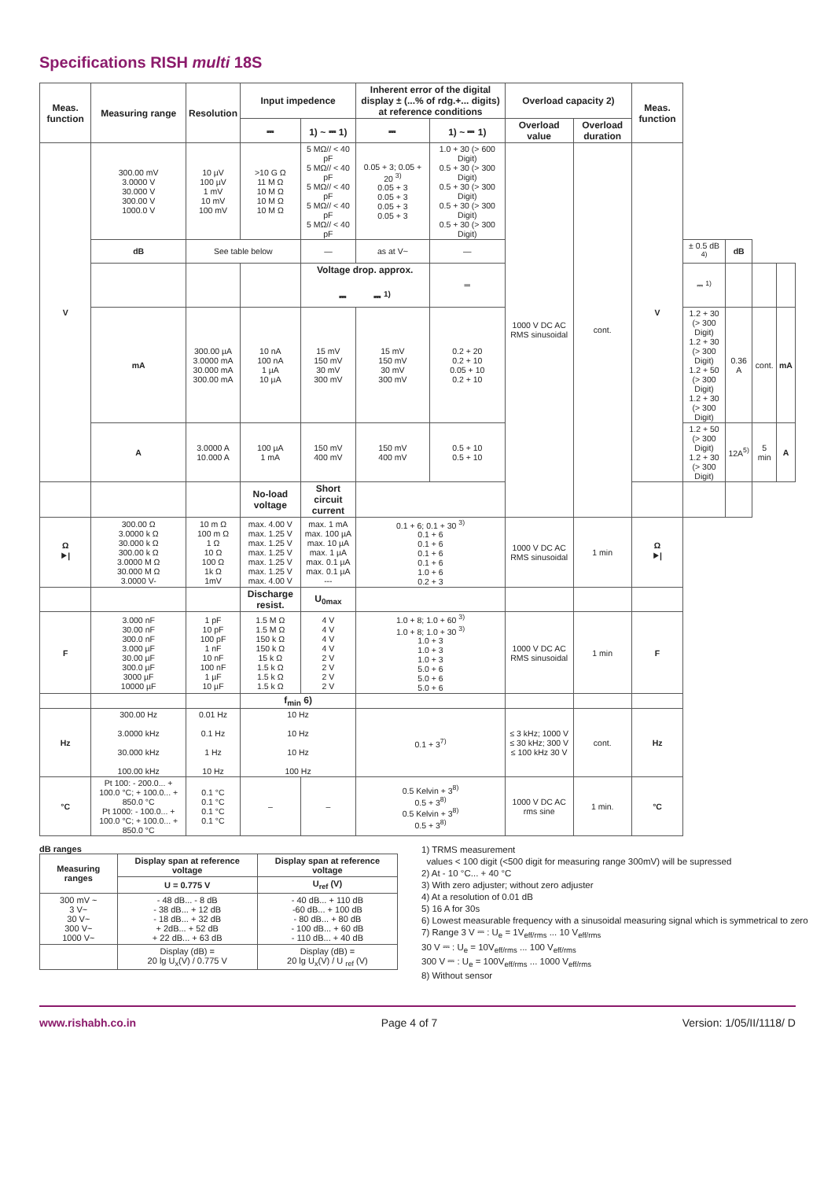Specifications RISH multi 18S
| Meas. function | Measuring range | Resolution | Input impedence | | Inherent error of the digital display ± (...% of rdg.+... digits) at reference conditions | | Overload capacity 2) | | Meas. function | | | | |
| --- | --- | --- | --- | --- | --- | --- | --- | --- | --- | --- | --- | --- | --- |
| | | | ⎓ | 1) ~ ⎓ 1) | ⎓ | 1) ~ ⎓ 1) | Overload value | Overload duration | | | | | |
| V | 300.00 mV 3.0000 V 30.000 V 300.00 V 1000.0 V | 10 µV 100 µV 1 mV 10 mV 100 mV | >10 G Ω 11 M Ω 10 M Ω 10 M Ω 10 M Ω | 5 MΩ// < 40 pF 5 MΩ// < 40 pF 5 MΩ// < 40 pF 5 MΩ// < 40 pF 5 MΩ// < 40 pF | 0.05 + 3; 0.05 + 20 <sup>3)</sup> 0.05 + 3 0.05 + 3 0.05 + 3 0.05 + 3 | 1.0 + 30 (> 600 Digit) 0.5 + 30 (> 300 Digit) 0.5 + 30 (> 300 Digit) 0.5 + 30 (> 300 Digit) 0.5 + 30 (> 300 Digit) | 1000 V DC AC RMS sinusoidal | cont. | V | | | | |
| | dB | See table below | | — | as at V~ | — | | | | ± 0.5 dB <sup>4)</sup> | dB | | |
| | | | | Voltage drop. approx. ⎓ ⎓ <sup>1)</sup> | | ═ | | | | ⎓ <sup>1)</sup> | | | |
| | mA | 300.00 µA 3.0000 mA 30.000 mA 300.00 mA | 10 nA 100 nA 1 µA 10 µA | 15 mV 150 mV 30 mV 300 mV | 15 mV 150 mV 30 mV 300 mV | 0.2 + 20 0.2 + 10 0.05 + 10 0.2 + 10 | | | | 1.2 + 30 (> 300 Digit) 1.2 + 30 (> 300 Digit) 1.2 + 50 (> 300 Digit) 1.2 + 30 (> 300 Digit) | 0.36 A | cont. | mA |
| | A | 3.0000 A 10.000 A | 100 µA 1 mA | 150 mV 400 mV | 150 mV 400 mV | 0.5 + 10 0.5 + 10 | | | | 1.2 + 50 (> 300 Digit) 1.2 + 30 (> 300 Digit) | 12A<sup>5)</sup> | 5 min | A |
| | | | No-load voltage | Short circuit current | | | | | | | | | |
| Ω ⯈/ | 300.00 Ω 3.0000 k Ω 30.000 k Ω 300.00 k Ω 3.0000 M Ω 30.000 M Ω 3.0000 V- | 10 m Ω 100 m Ω 1 Ω 10 Ω 100 Ω 1k Ω 1mV | max. 4.00 V max. 1.25 V max. 1.25 V max. 1.25 V max. 1.25 V max. 1.25 V max. 4.00 V | max. 1 mA max. 100 µA max. 10 µA max. 1 µA max. 0.1 µA max. 0.1 µA --- | 0.1 + 6; 0.1 + 30 <sup>3)</sup> 0.1 + 6 0.1 + 6 0.1 + 6 0.1 + 6 1.0 + 6 0.2 + 3 | | 1000 V DC AC RMS sinusoidal | 1 min | Ω ⯈/ | | | | |
| | | | Discharge resist. | U<sub>0max</sub> | | | | | | | | | |
| F | 3.000 nF 30.00 nF 300.0 nF 3.000 µF 30.00 µF 300.0 µF 3000 µF 10000 µF | 1 pF 10 pF 100 pF 1 nF 10 nF 100 nF 1 µF 10 µF | 1.5 M Ω 1.5 M Ω 150 k Ω 150 k Ω 15 k Ω 1.5 k Ω 1.5 k Ω 1.5 k Ω | 4 V 4 V 4 V 4 V 2 V 2 V 2 V 2 V | 1.0 + 8; 1.0 + 60 <sup>3)</sup> 1.0 + 8; 1.0 + 30 <sup>3)</sup> 1.0 + 3 1.0 + 3 1.0 + 3 5.0 + 6 5.0 + 6 5.0 + 6 | | 1000 V DC AC RMS sinusoidal | 1 min | F | | | | |
| | | | f<sub>min</sub> 6) | | | | | | | | | | |
| Hz | 300.00 Hz 3.0000 kHz 30.000 kHz 100.00 kHz | 0.01 Hz 0.1 Hz 1 Hz 10 Hz | 10 Hz 10 Hz 10 Hz 100 Hz | | 0.1 + 3<sup>7)</sup> | | ≤ 3 kHz; 1000 V ≤ 30 kHz; 300 V ≤ 100 kHz 30 V | cont. | Hz | | | | |
| °C | Pt 100: - 200.0... + 100.0 °C; + 100.0... + 850.0 °C Pt 1000: - 100.0... + 100.0 °C; + 100.0... + 850.0 °C | 0.1 °C 0.1 °C 0.1 °C 0.1 °C | – | – | 0.5 Kelvin + 3<sup>8)</sup> 0.5 + 3<sup>8)</sup> 0.5 Kelvin + 3<sup>8)</sup> 0.5 + 3<sup>8)</sup> | | 1000 V DC AC rms sine | 1 min. | °C | | | | |
dB ranges
| Measuring ranges | Display span at reference voltage | Display span at reference voltage |
| --- | --- | --- |
| | U = 0.775 V | U<sub>ref</sub> (V) |
| 300 mV ~ 3 V~ 30 V~ 300 V~ 1000 V~ | - 48 dB... - 8 dB - 38 dB... + 12 dB - 18 dB... + 32 dB + 2dB... + 52 dB + 22 dB... + 63 dB | - 40 dB... + 110 dB -60 dB... + 100 dB - 80 dB... + 80 dB - 100 dB... + 60 dB - 110 dB... + 40 dB |
| | Display (dB) = 20 lg U<sub>x</sub>(V) / 0.775 V | Display (dB) = 20 lg U<sub>x</sub>(V) / U <sub>ref</sub> (V) |
1) TRMS measurement
values < 100 digit (<500 digit for measuring range 300mV) will be supressed
2) At - 10 °C... + 40 °C
3) With zero adjuster; without zero adjuster
4) At a resolution of 0.01 dB
5) 16 A for 30s
6) Lowest measurable frequency with a sinusoidal measuring signal which is symmetrical to zero
7) Range 3 V ⎓ : U<sub>e</sub> = 1V<sub>eff/rms</sub> ... 10 V<sub>eff/rms</sub>
30 V ⎓ : U<sub>e</sub> = 10V<sub>eff/rms</sub> ... 100 V<sub>eff/rms</sub>
300 V ⎓ : U<sub>e</sub> = 100V<sub>eff/rms</sub> ... 1000 V<sub>eff/rms</sub>
8) Without sensor
www.rishabh.co.in Page 4 of 7 Version: 1/05/II/1118/ D